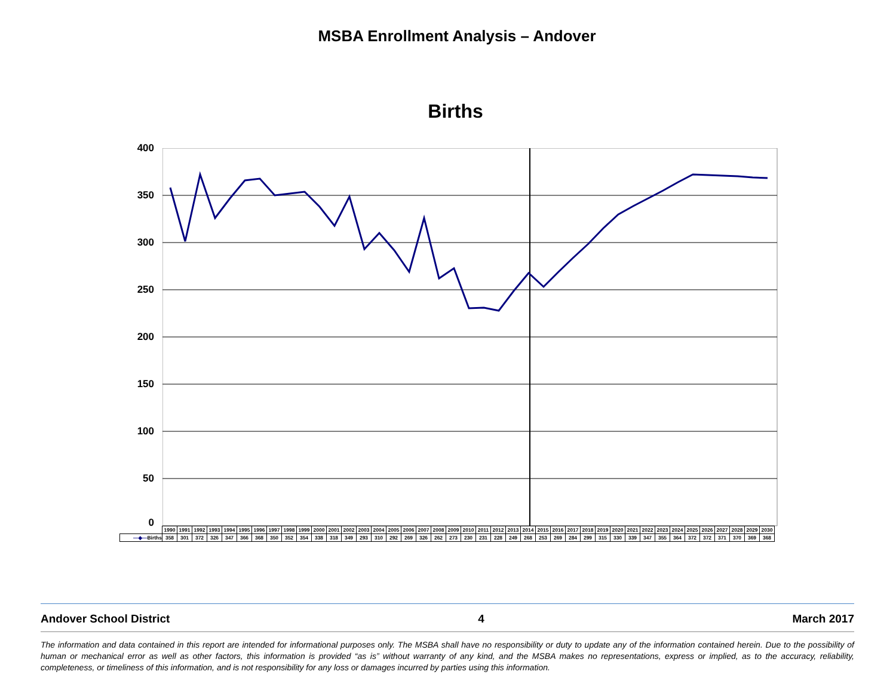MSBA Enrollment Analysis – Andover
Births
400
350
300
250
200
150
100
50
0
| | 1990 | 1991 | 1992 | 1993 | 1994 | 1995 | 1996 | 1997 | 1998 | 1999 | 2000 | 2001 | 2002 | 2003 | 2004 | 2005 | 2006 | 2007 | 2008 | 2009 | 2010 | 2011 | 2012 | 2013 | 2014 | 2015 | 2016 | 2017 | 2018 | 2019 | 2020 | 2021 | 2022 | 2023 | 2024 | 2025 | 2026 | 2027 | 2028 | 2029 | 2030 |
| --- | --- | --- | --- | --- | --- | --- | --- | --- | --- | --- | --- | --- | --- | --- | --- | --- | --- | --- | --- | --- | --- | --- | --- | --- | --- | --- | --- | --- | --- | --- | --- | --- | --- | --- | --- | --- | --- | --- | --- | --- | --- |
| —◆— Births | 358 | 301 | 372 | 326 | 347 | 366 | 368 | 350 | 352 | 354 | 338 | 318 | 349 | 293 | 310 | 292 | 269 | 326 | 262 | 273 | 230 | 231 | 228 | 249 | 268 | 253 | 269 | 284 | 299 | 315 | 330 | 339 | 347 | 355 | 364 | 372 | 372 | 371 | 370 | 369 | 368 |
Andover School District 4 March 2017
The information and data contained in this report are intended for informational purposes only. The MSBA shall have no responsibility or duty to update any of the information contained herein. Due to the possibility of human or mechanical error as well as other factors, this information is provided “as is” without warranty of any kind, and the MSBA makes no representations, express or implied, as to the accuracy, reliability, completeness, or timeliness of this information, and is not responsibility for any loss or damages incurred by parties using this information.